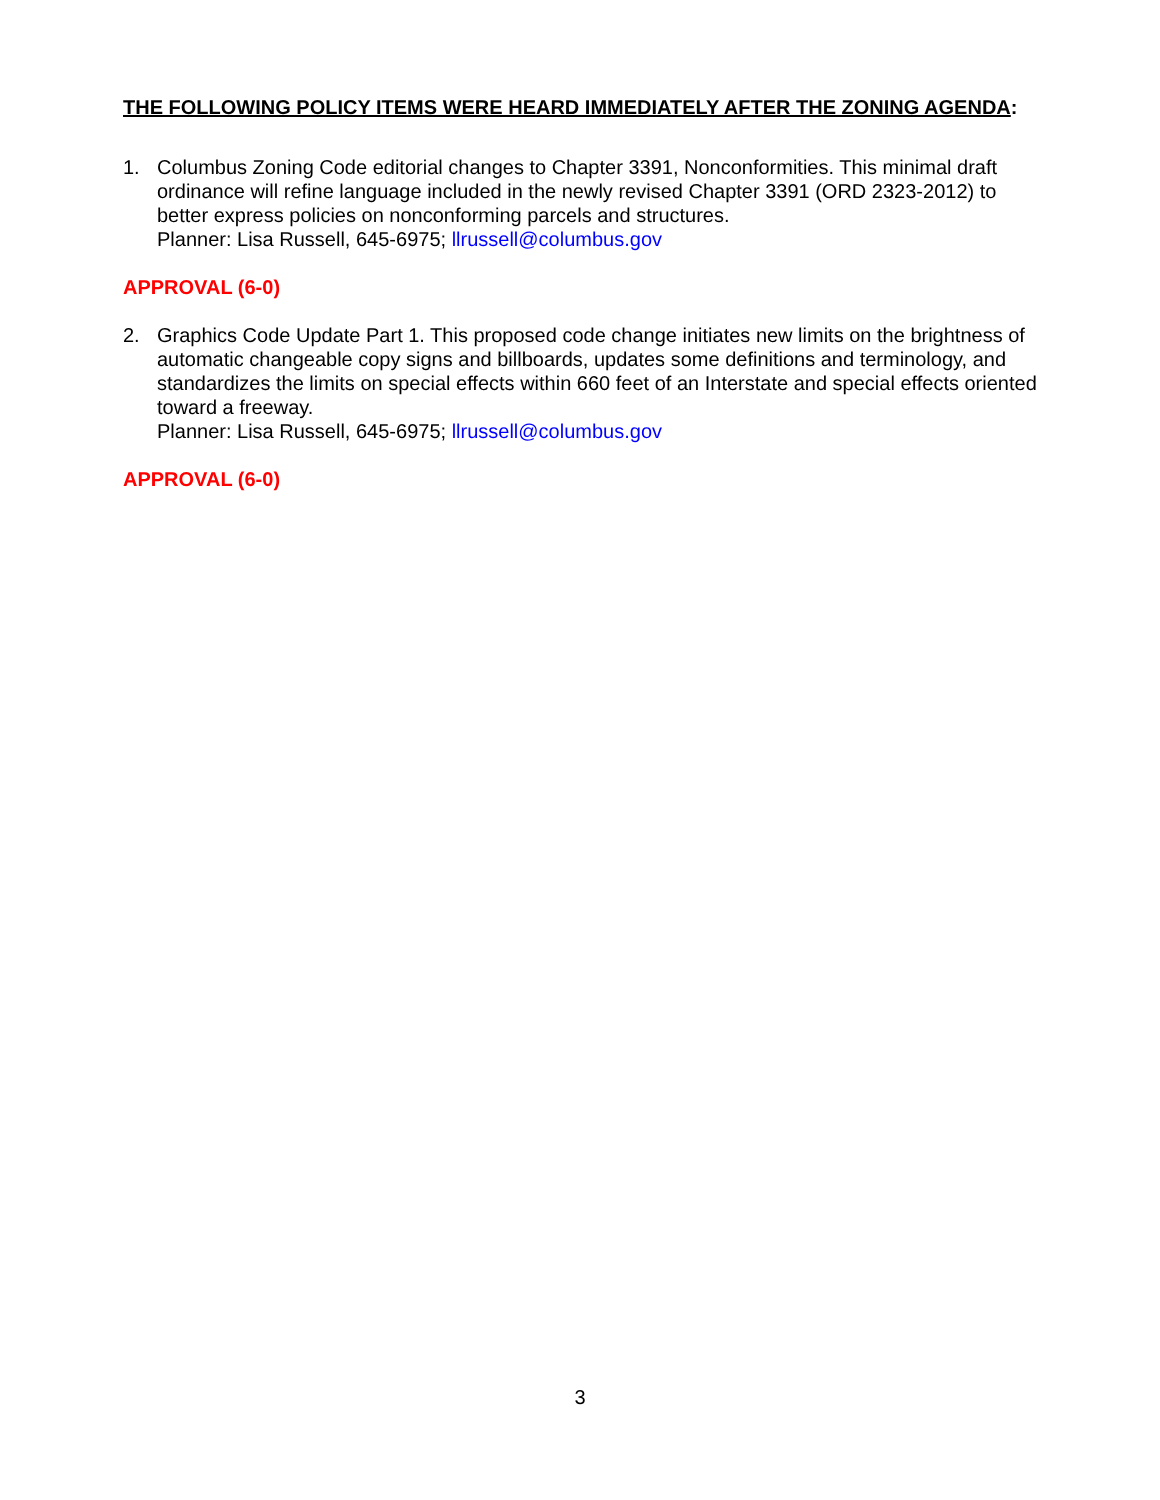THE FOLLOWING POLICY ITEMS WERE HEARD IMMEDIATELY AFTER THE ZONING AGENDA:
1. Columbus Zoning Code editorial changes to Chapter 3391, Nonconformities. This minimal draft ordinance will refine language included in the newly revised Chapter 3391 (ORD 2323-2012) to better express policies on nonconforming parcels and structures.
Planner: Lisa Russell, 645-6975; llrussell@columbus.gov
APPROVAL (6-0)
2. Graphics Code Update Part 1. This proposed code change initiates new limits on the brightness of automatic changeable copy signs and billboards, updates some definitions and terminology, and standardizes the limits on special effects within 660 feet of an Interstate and special effects oriented toward a freeway.
Planner: Lisa Russell, 645-6975; llrussell@columbus.gov
APPROVAL (6-0)
3